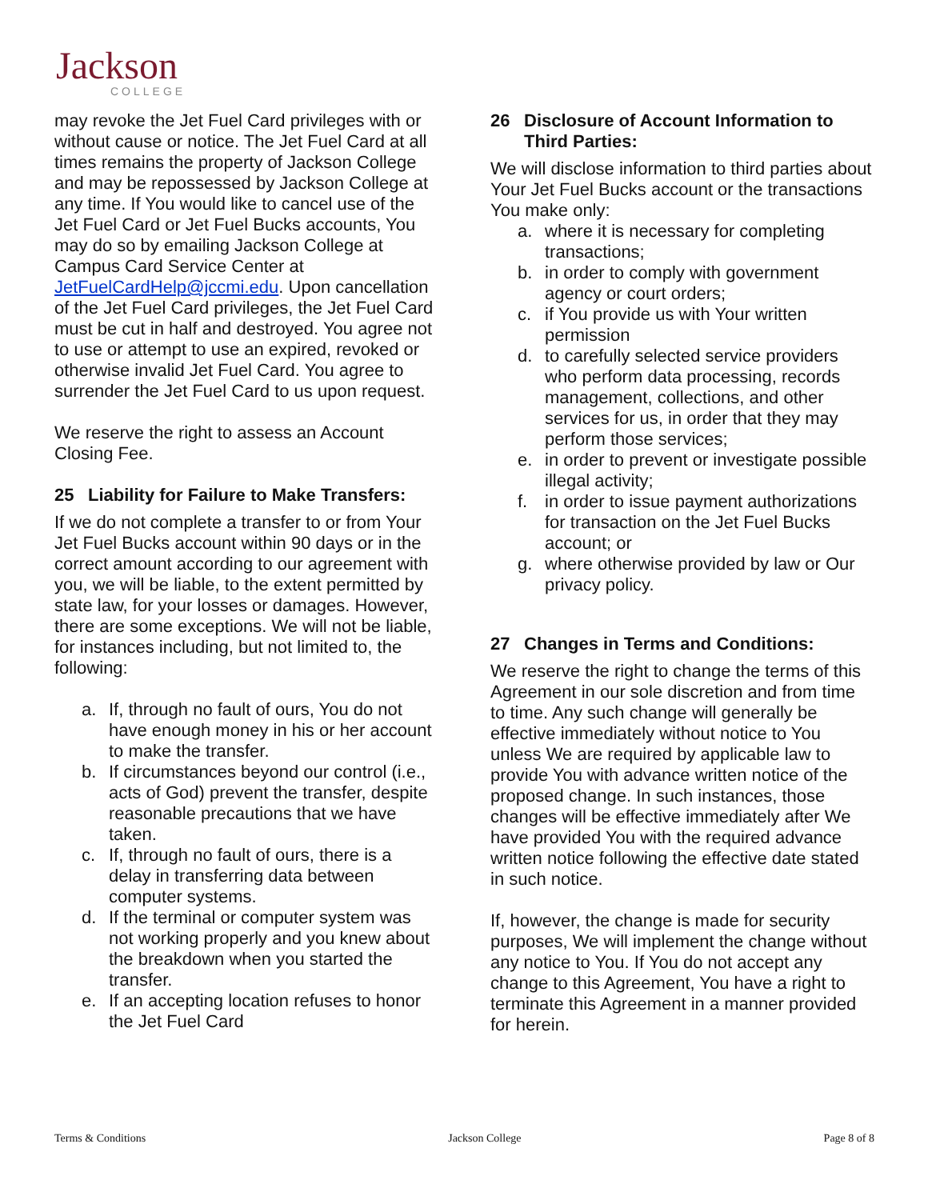Jackson
COLLEGE
may revoke the Jet Fuel Card privileges with or without cause or notice. The Jet Fuel Card at all times remains the property of Jackson College and may be repossessed by Jackson College at any time. If You would like to cancel use of the Jet Fuel Card or Jet Fuel Bucks accounts, You may do so by emailing Jackson College at Campus Card Service Center at JetFuelCardHelp@jccmi.edu. Upon cancellation of the Jet Fuel Card privileges, the Jet Fuel Card must be cut in half and destroyed. You agree not to use or attempt to use an expired, revoked or otherwise invalid Jet Fuel Card. You agree to surrender the Jet Fuel Card to us upon request.
We reserve the right to assess an Account Closing Fee.
25 Liability for Failure to Make Transfers:
If we do not complete a transfer to or from Your Jet Fuel Bucks account within 90 days or in the correct amount according to our agreement with you, we will be liable, to the extent permitted by state law, for your losses or damages. However, there are some exceptions. We will not be liable, for instances including, but not limited to, the following:
a. If, through no fault of ours, You do not have enough money in his or her account to make the transfer.
b. If circumstances beyond our control (i.e., acts of God) prevent the transfer, despite reasonable precautions that we have taken.
c. If, through no fault of ours, there is a delay in transferring data between computer systems.
d. If the terminal or computer system was not working properly and you knew about the breakdown when you started the transfer.
e. If an accepting location refuses to honor the Jet Fuel Card
26 Disclosure of Account Information to Third Parties:
We will disclose information to third parties about Your Jet Fuel Bucks account or the transactions You make only:
a. where it is necessary for completing transactions;
b. in order to comply with government agency or court orders;
c. if You provide us with Your written permission
d. to carefully selected service providers who perform data processing, records management, collections, and other services for us, in order that they may perform those services;
e. in order to prevent or investigate possible illegal activity;
f. in order to issue payment authorizations for transaction on the Jet Fuel Bucks account; or
g. where otherwise provided by law or Our privacy policy.
27 Changes in Terms and Conditions:
We reserve the right to change the terms of this Agreement in our sole discretion and from time to time. Any such change will generally be effective immediately without notice to You unless We are required by applicable law to provide You with advance written notice of the proposed change. In such instances, those changes will be effective immediately after We have provided You with the required advance written notice following the effective date stated in such notice.
If, however, the change is made for security purposes, We will implement the change without any notice to You. If You do not accept any change to this Agreement, You have a right to terminate this Agreement in a manner provided for herein.
Terms & Conditions Jackson College Page 8 of 8